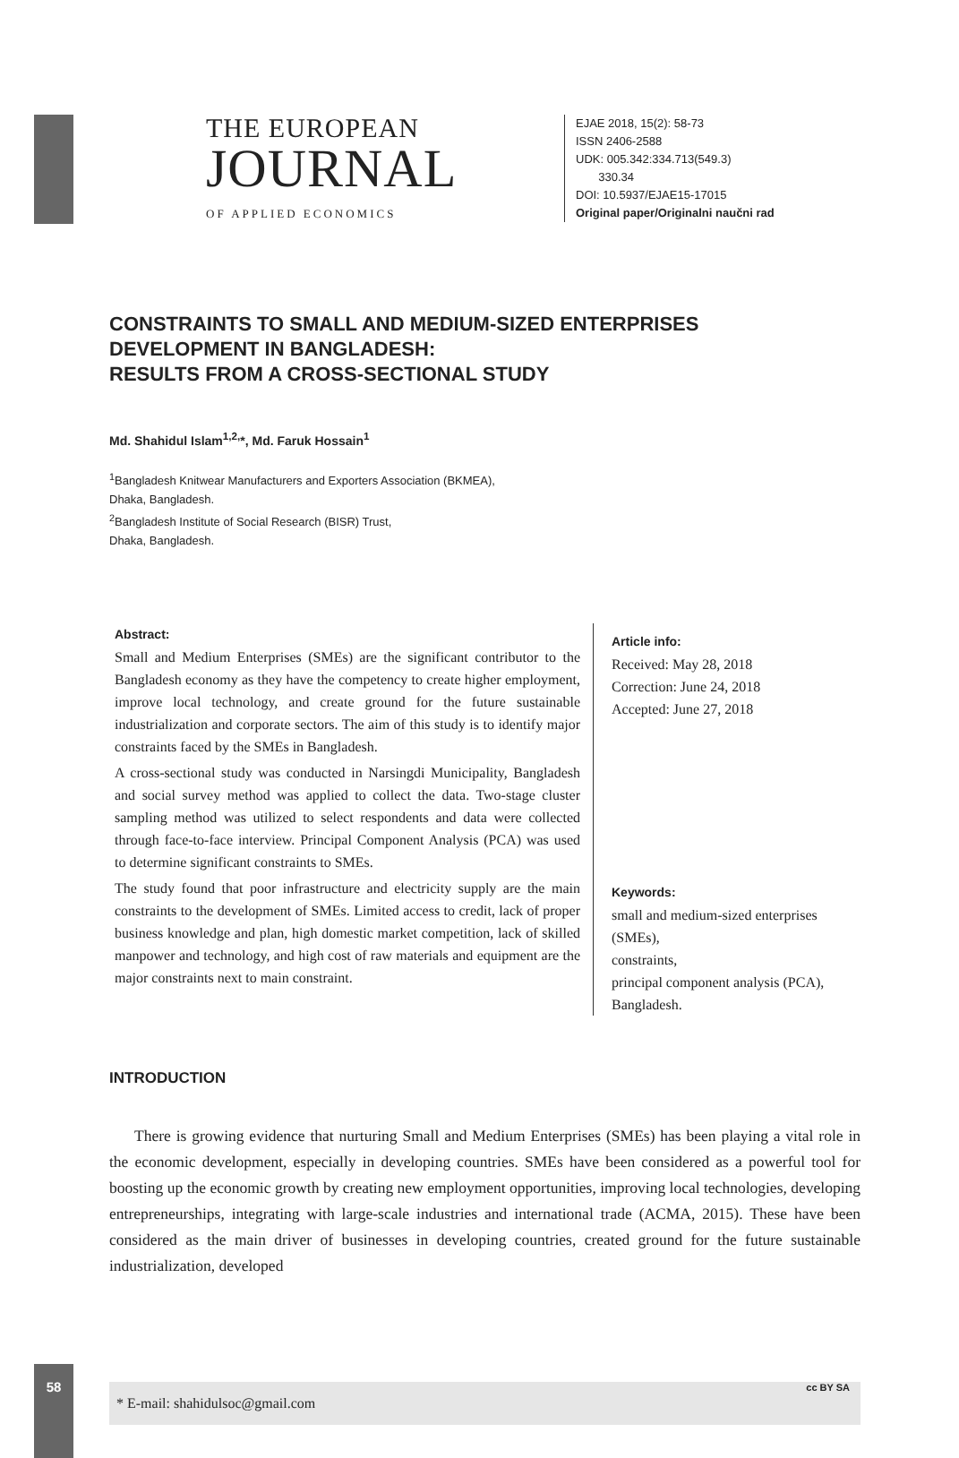58
THE EUROPEAN
JOURNAL
OF APPLIED ECONOMICS
EJAE 2018, 15(2): 58-73
ISSN 2406-2588
UDK: 005.342:334.713(549.3)
330.34
DOI: 10.5937/EJAE15-17015
Original paper/Originalni naučni rad
CONSTRAINTS TO SMALL AND MEDIUM-SIZED ENTERPRISES
DEVELOPMENT IN BANGLADESH:
RESULTS FROM A CROSS-SECTIONAL STUDY
Md. Shahidul Islam<sup>1,2,</sup>*, Md. Faruk Hossain<sup>1</sup>
<sup>1</sup> Bangladesh Knitwear Manufacturers and Exporters Association (BKMEA),
Dhaka, Bangladesh.
<sup>2</sup> Bangladesh Institute of Social Research (BISR) Trust,
Dhaka, Bangladesh.
Abstract:
Small and Medium Enterprises (SMEs) are the significant contributor to the Bangladesh economy as they have the competency to create higher employment, improve local technology, and create ground for the future sustainable industrialization and corporate sectors. The aim of this study is to identify major constraints faced by the SMEs in Bangladesh.
A cross-sectional study was conducted in Narsingdi Municipality, Bangladesh and social survey method was applied to collect the data. Two-stage cluster sampling method was utilized to select respondents and data were collected through face-to-face interview. Principal Component Analysis (PCA) was used to determine significant constraints to SMEs.
The study found that poor infrastructure and electricity supply are the main constraints to the development of SMEs. Limited access to credit, lack of proper business knowledge and plan, high domestic market competition, lack of skilled manpower and technology, and high cost of raw materials and equipment are the major constraints next to main constraint.
Article info:
Received: May 28, 2018
Correction: June 24, 2018
Accepted: June 27, 2018
Keywords:
small and medium-sized enterprises (SMEs),
constraints,
principal component analysis (PCA),
Bangladesh.
INTRODUCTION
There is growing evidence that nurturing Small and Medium Enterprises (SMEs) has been playing a vital role in the economic development, especially in developing countries. SMEs have been considered as a powerful tool for boosting up the economic growth by creating new employment opportunities, improving local technologies, developing entrepreneurships, integrating with large-scale industries and international trade (ACMA, 2015). These have been considered as the main driver of businesses in developing countries, created ground for the future sustainable industrialization, developed
* E-mail: shahidulsoc@gmail.com cc BY SA